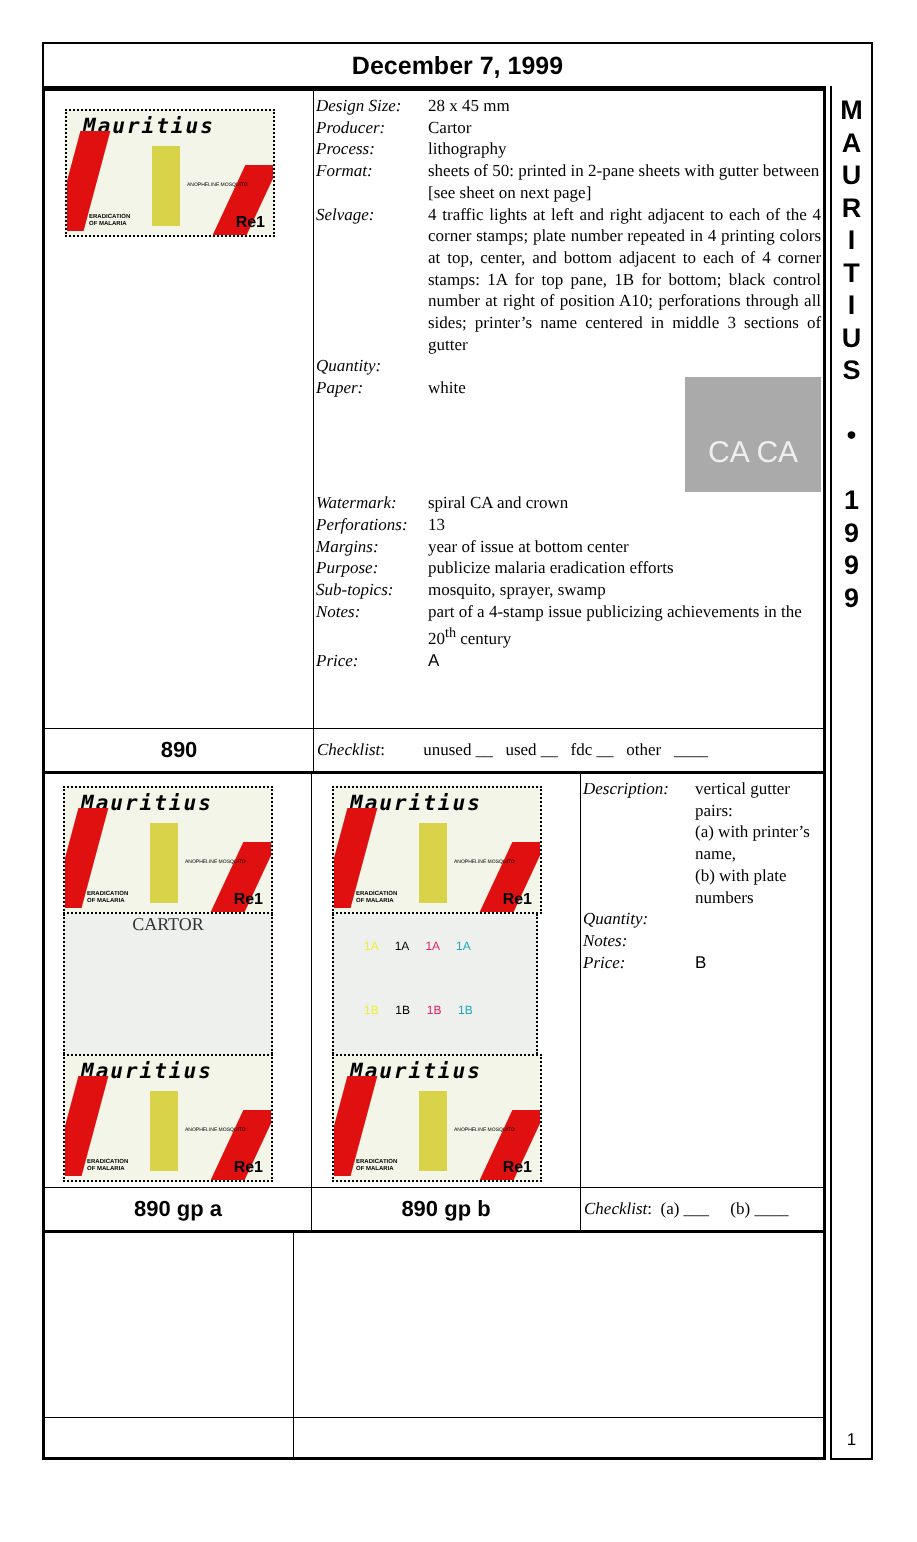December 7, 1999
| Mauritius ANOPHELINE MOSQUITO ERADICATION OF MALARIA Re1 | / Design Size: / 28 x 45 mm / / Producer: / Cartor / / Process: / lithography / / Format: / sheets of 50: printed in 2-pane sheets with gutter between [see sheet on next page] / / Selvage: / 4 traffic lights at left and right adjacent to each of the 4 corner stamps; plate number repeated in 4 printing colors at top, center, and bottom adjacent to each of 4 corner stamps: 1A for top pane, 1B for bottom; black control number at right of position A10; perforations through all sides; printer’s name centered in middle 3 sections of gutter / / Quantity: / / / Paper: / white CA CA / / Watermark: / spiral CA and crown / / Perforations: / 13 / / Margins: / year of issue at bottom center / / Purpose: / publicize malaria eradication efforts / / Sub-topics: / mosquito, sprayer, swamp / / Notes: / part of a 4-stamp issue publicizing achievements in the 20<sup>th</sup> century / / Price: / A / |
| 890 | Checklist : unused __ used __ fdc __ other ____ |
| Mauritius ANOPHELINE MOSQUITO ERADICATION OF MALARIA Re1 CARTOR Mauritius ANOPHELINE MOSQUITO ERADICATION OF MALARIA Re1 | Mauritius ANOPHELINE MOSQUITO ERADICATION OF MALARIA Re1 1A 1A 1A 1A 1B 1B 1B 1B Mauritius ANOPHELINE MOSQUITO ERADICATION OF MALARIA Re1 | / Description: / vertical gutter pairs: (a) with printer’s name, (b) with plate numbers / / Quantity: / / / Notes: / / / Price: / B / |
| 890 gp a | 890 gp b | Checklist : (a) ___ (b) ____ |
M
A
U
R
I
T
I
U
S
•
1
9
9
9
1